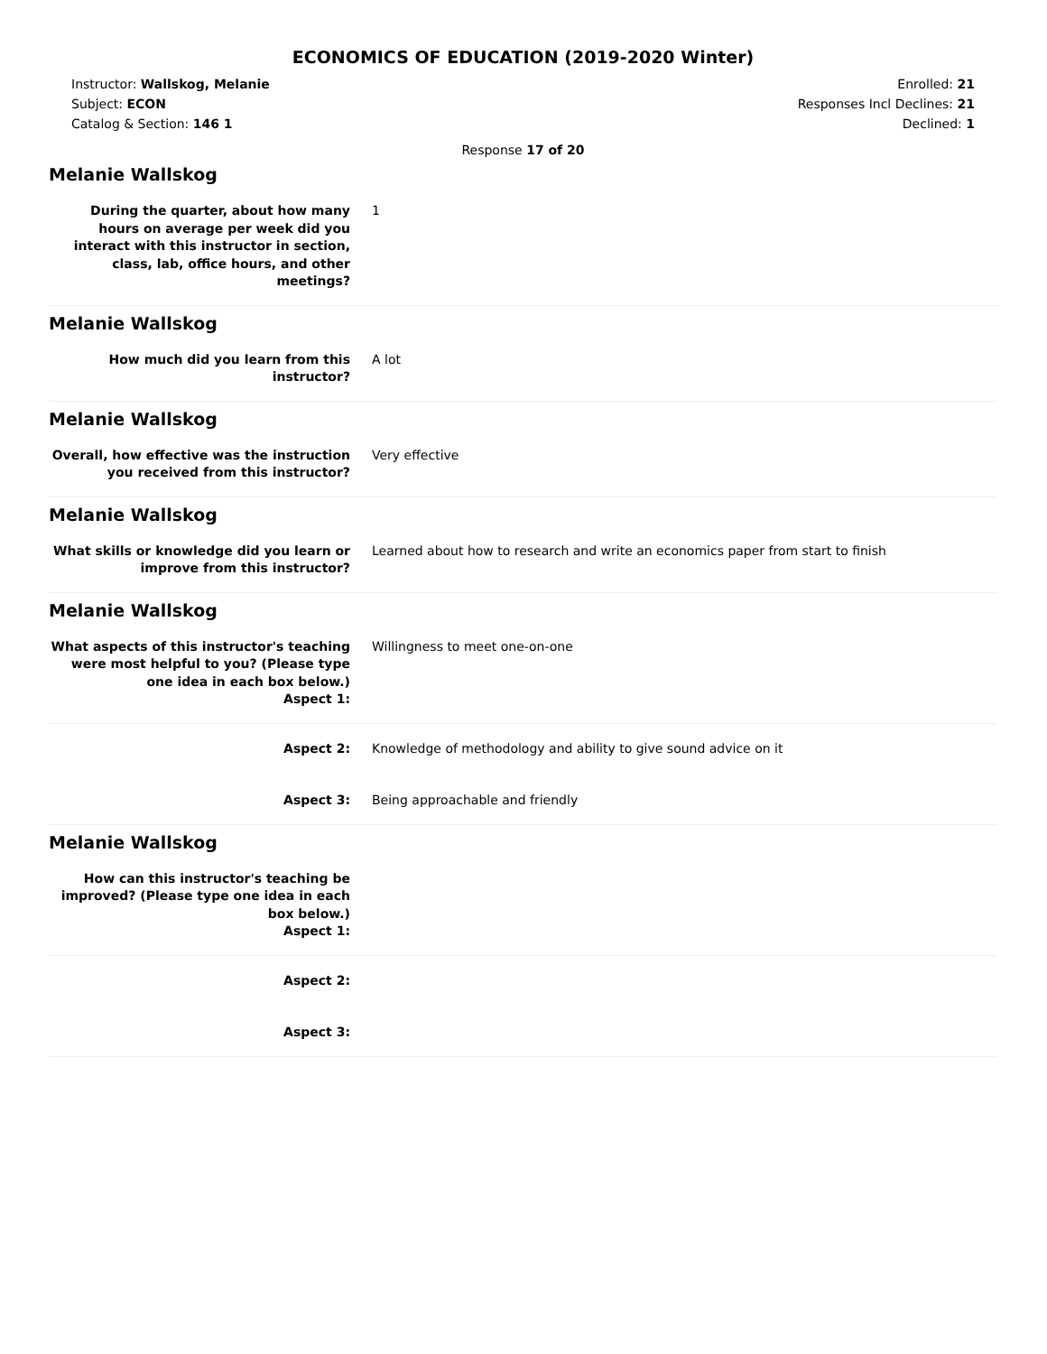ECONOMICS OF EDUCATION (2019-2020 Winter)
Instructor: Wallskog, Melanie
Subject: ECON
Catalog & Section: 146 1
Enrolled: 21
Responses Incl Declines: 21
Declined: 1
Response 17 of 20
Melanie Wallskog
During the quarter, about how many hours on average per week did you interact with this instructor in section, class, lab, office hours, and other meetings?
1
Melanie Wallskog
How much did you learn from this instructor?
A lot
Melanie Wallskog
Overall, how effective was the instruction you received from this instructor?
Very effective
Melanie Wallskog
What skills or knowledge did you learn or improve from this instructor?
Learned about how to research and write an economics paper from start to finish
Melanie Wallskog
What aspects of this instructor's teaching were most helpful to you? (Please type one idea in each box below.)
Aspect 1:
Willingness to meet one-on-one
Aspect 2: Knowledge of methodology and ability to give sound advice on it
Aspect 3: Being approachable and friendly
Melanie Wallskog
How can this instructor's teaching be improved? (Please type one idea in each box below.)
Aspect 1:
Aspect 2:
Aspect 3: